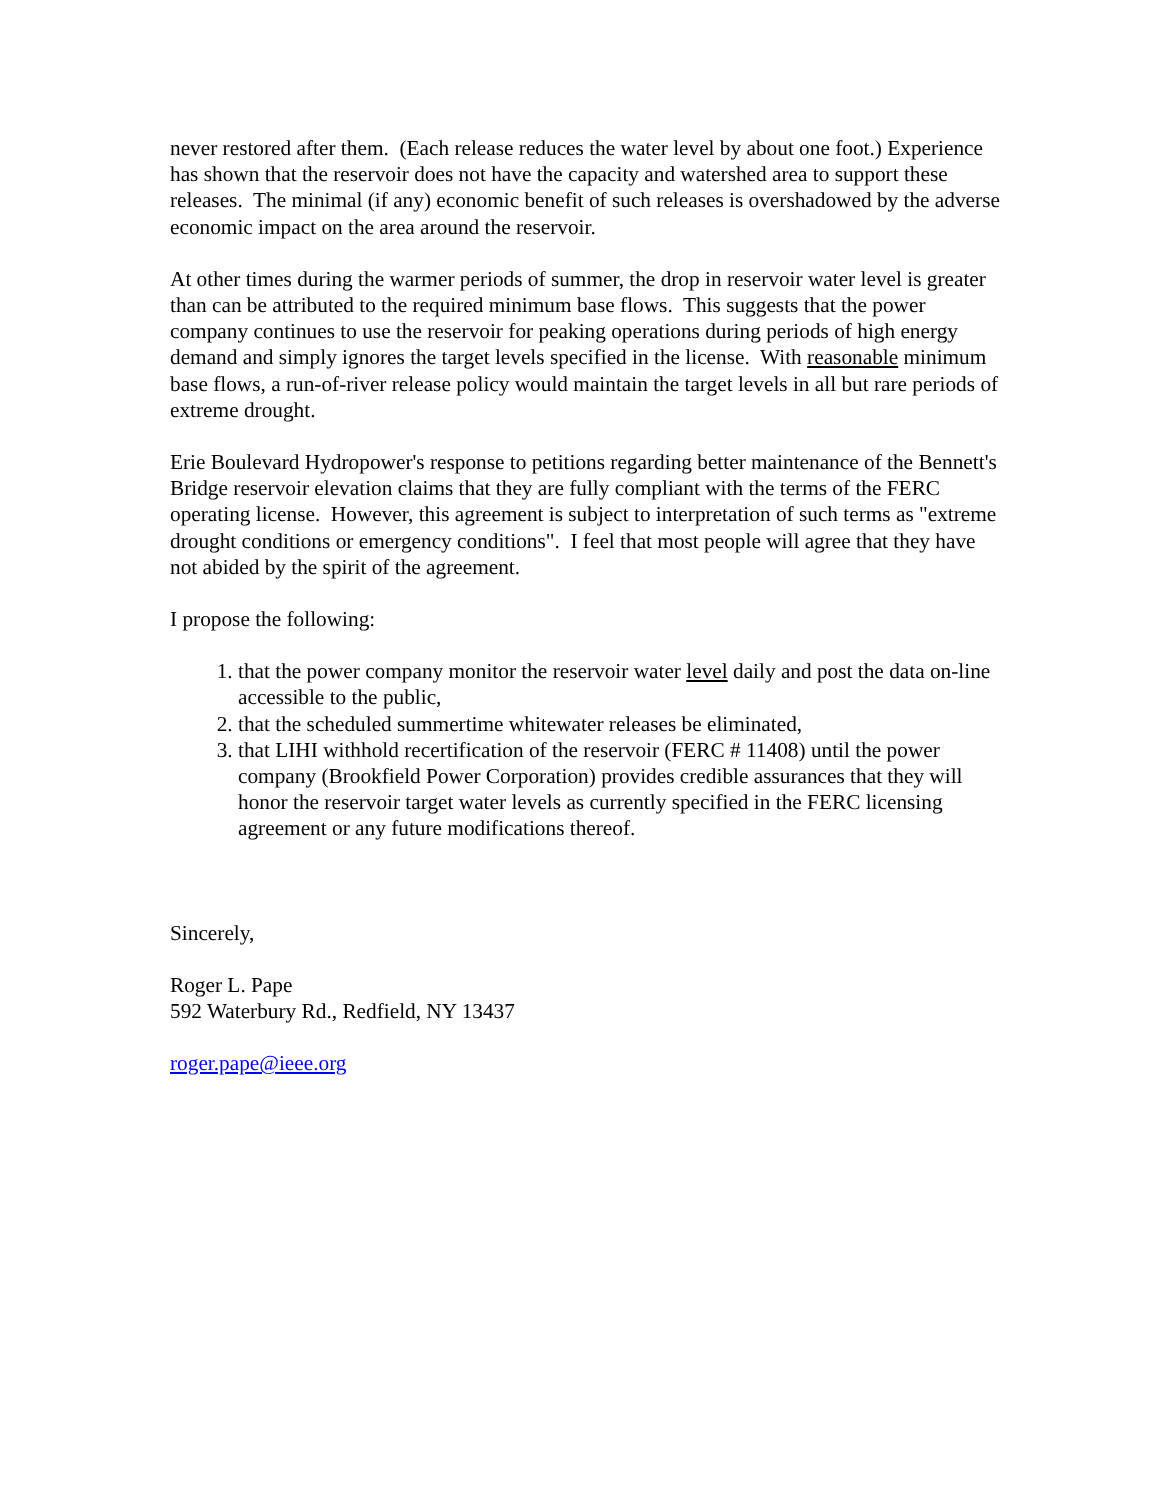never restored after them. (Each release reduces the water level by about one foot.) Experience has shown that the reservoir does not have the capacity and watershed area to support these releases. The minimal (if any) economic benefit of such releases is overshadowed by the adverse economic impact on the area around the reservoir.
At other times during the warmer periods of summer, the drop in reservoir water level is greater than can be attributed to the required minimum base flows. This suggests that the power company continues to use the reservoir for peaking operations during periods of high energy demand and simply ignores the target levels specified in the license. With reasonable minimum base flows, a run-of-river release policy would maintain the target levels in all but rare periods of extreme drought.
Erie Boulevard Hydropower's response to petitions regarding better maintenance of the Bennett's Bridge reservoir elevation claims that they are fully compliant with the terms of the FERC operating license. However, this agreement is subject to interpretation of such terms as "extreme drought conditions or emergency conditions". I feel that most people will agree that they have not abided by the spirit of the agreement.
I propose the following:
1. that the power company monitor the reservoir water level daily and post the data on-line accessible to the public,
2. that the scheduled summertime whitewater releases be eliminated,
3. that LIHI withhold recertification of the reservoir (FERC # 11408) until the power company (Brookfield Power Corporation) provides credible assurances that they will honor the reservoir target water levels as currently specified in the FERC licensing agreement or any future modifications thereof.
Sincerely,
Roger L. Pape
592 Waterbury Rd., Redfield, NY 13437
roger.pape@ieee.org